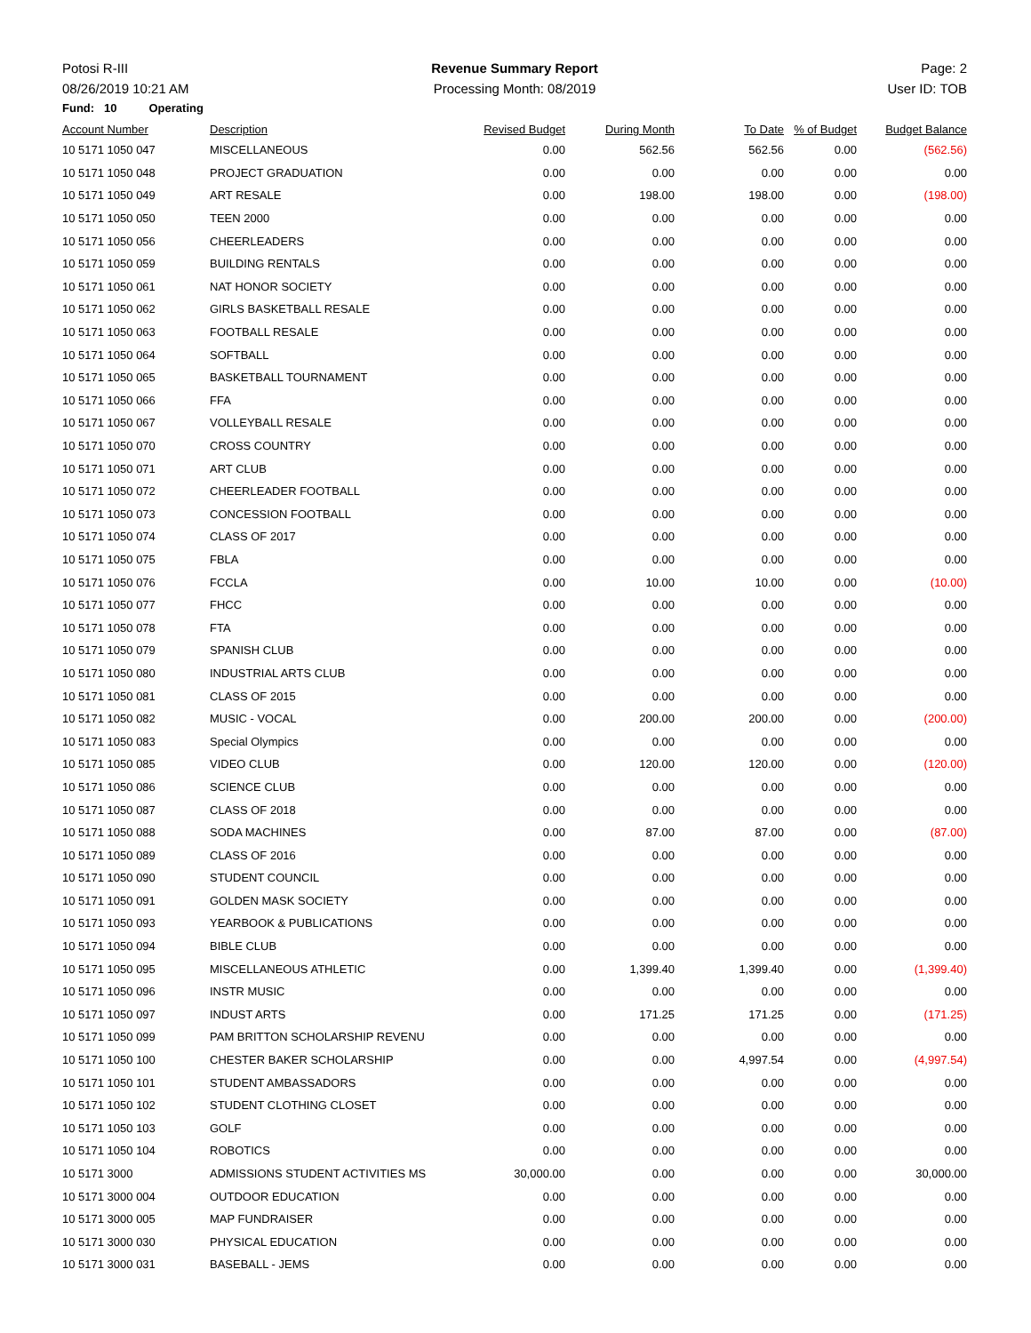Potosi R-III Revenue Summary Report Page: 2
08/26/2019 10:21 AM Processing Month: 08/2019 User ID: TOB
Fund: 10 Operating
| Account Number | Description | Revised Budget | During Month | To Date | % of Budget | Budget Balance |
| --- | --- | --- | --- | --- | --- | --- |
| 10 5171 1050 047 | MISCELLANEOUS | 0.00 | 562.56 | 562.56 | 0.00 | (562.56) |
| 10 5171 1050 048 | PROJECT GRADUATION | 0.00 | 0.00 | 0.00 | 0.00 | 0.00 |
| 10 5171 1050 049 | ART RESALE | 0.00 | 198.00 | 198.00 | 0.00 | (198.00) |
| 10 5171 1050 050 | TEEN 2000 | 0.00 | 0.00 | 0.00 | 0.00 | 0.00 |
| 10 5171 1050 056 | CHEERLEADERS | 0.00 | 0.00 | 0.00 | 0.00 | 0.00 |
| 10 5171 1050 059 | BUILDING RENTALS | 0.00 | 0.00 | 0.00 | 0.00 | 0.00 |
| 10 5171 1050 061 | NAT HONOR SOCIETY | 0.00 | 0.00 | 0.00 | 0.00 | 0.00 |
| 10 5171 1050 062 | GIRLS BASKETBALL RESALE | 0.00 | 0.00 | 0.00 | 0.00 | 0.00 |
| 10 5171 1050 063 | FOOTBALL RESALE | 0.00 | 0.00 | 0.00 | 0.00 | 0.00 |
| 10 5171 1050 064 | SOFTBALL | 0.00 | 0.00 | 0.00 | 0.00 | 0.00 |
| 10 5171 1050 065 | BASKETBALL TOURNAMENT | 0.00 | 0.00 | 0.00 | 0.00 | 0.00 |
| 10 5171 1050 066 | FFA | 0.00 | 0.00 | 0.00 | 0.00 | 0.00 |
| 10 5171 1050 067 | VOLLEYBALL RESALE | 0.00 | 0.00 | 0.00 | 0.00 | 0.00 |
| 10 5171 1050 070 | CROSS COUNTRY | 0.00 | 0.00 | 0.00 | 0.00 | 0.00 |
| 10 5171 1050 071 | ART CLUB | 0.00 | 0.00 | 0.00 | 0.00 | 0.00 |
| 10 5171 1050 072 | CHEERLEADER FOOTBALL | 0.00 | 0.00 | 0.00 | 0.00 | 0.00 |
| 10 5171 1050 073 | CONCESSION FOOTBALL | 0.00 | 0.00 | 0.00 | 0.00 | 0.00 |
| 10 5171 1050 074 | CLASS OF 2017 | 0.00 | 0.00 | 0.00 | 0.00 | 0.00 |
| 10 5171 1050 075 | FBLA | 0.00 | 0.00 | 0.00 | 0.00 | 0.00 |
| 10 5171 1050 076 | FCCLA | 0.00 | 10.00 | 10.00 | 0.00 | (10.00) |
| 10 5171 1050 077 | FHCC | 0.00 | 0.00 | 0.00 | 0.00 | 0.00 |
| 10 5171 1050 078 | FTA | 0.00 | 0.00 | 0.00 | 0.00 | 0.00 |
| 10 5171 1050 079 | SPANISH CLUB | 0.00 | 0.00 | 0.00 | 0.00 | 0.00 |
| 10 5171 1050 080 | INDUSTRIAL ARTS CLUB | 0.00 | 0.00 | 0.00 | 0.00 | 0.00 |
| 10 5171 1050 081 | CLASS OF 2015 | 0.00 | 0.00 | 0.00 | 0.00 | 0.00 |
| 10 5171 1050 082 | MUSIC - VOCAL | 0.00 | 200.00 | 200.00 | 0.00 | (200.00) |
| 10 5171 1050 083 | Special Olympics | 0.00 | 0.00 | 0.00 | 0.00 | 0.00 |
| 10 5171 1050 085 | VIDEO CLUB | 0.00 | 120.00 | 120.00 | 0.00 | (120.00) |
| 10 5171 1050 086 | SCIENCE CLUB | 0.00 | 0.00 | 0.00 | 0.00 | 0.00 |
| 10 5171 1050 087 | CLASS OF 2018 | 0.00 | 0.00 | 0.00 | 0.00 | 0.00 |
| 10 5171 1050 088 | SODA MACHINES | 0.00 | 87.00 | 87.00 | 0.00 | (87.00) |
| 10 5171 1050 089 | CLASS OF 2016 | 0.00 | 0.00 | 0.00 | 0.00 | 0.00 |
| 10 5171 1050 090 | STUDENT COUNCIL | 0.00 | 0.00 | 0.00 | 0.00 | 0.00 |
| 10 5171 1050 091 | GOLDEN MASK SOCIETY | 0.00 | 0.00 | 0.00 | 0.00 | 0.00 |
| 10 5171 1050 093 | YEARBOOK & PUBLICATIONS | 0.00 | 0.00 | 0.00 | 0.00 | 0.00 |
| 10 5171 1050 094 | BIBLE CLUB | 0.00 | 0.00 | 0.00 | 0.00 | 0.00 |
| 10 5171 1050 095 | MISCELLANEOUS ATHLETIC | 0.00 | 1,399.40 | 1,399.40 | 0.00 | (1,399.40) |
| 10 5171 1050 096 | INSTR MUSIC | 0.00 | 0.00 | 0.00 | 0.00 | 0.00 |
| 10 5171 1050 097 | INDUST ARTS | 0.00 | 171.25 | 171.25 | 0.00 | (171.25) |
| 10 5171 1050 099 | PAM BRITTON SCHOLARSHIP REVENU | 0.00 | 0.00 | 0.00 | 0.00 | 0.00 |
| 10 5171 1050 100 | CHESTER BAKER SCHOLARSHIP | 0.00 | 0.00 | 4,997.54 | 0.00 | (4,997.54) |
| 10 5171 1050 101 | STUDENT AMBASSADORS | 0.00 | 0.00 | 0.00 | 0.00 | 0.00 |
| 10 5171 1050 102 | STUDENT CLOTHING CLOSET | 0.00 | 0.00 | 0.00 | 0.00 | 0.00 |
| 10 5171 1050 103 | GOLF | 0.00 | 0.00 | 0.00 | 0.00 | 0.00 |
| 10 5171 1050 104 | ROBOTICS | 0.00 | 0.00 | 0.00 | 0.00 | 0.00 |
| 10 5171 3000 | ADMISSIONS STUDENT ACTIVITIES MS | 30,000.00 | 0.00 | 0.00 | 0.00 | 30,000.00 |
| 10 5171 3000 004 | OUTDOOR EDUCATION | 0.00 | 0.00 | 0.00 | 0.00 | 0.00 |
| 10 5171 3000 005 | MAP FUNDRAISER | 0.00 | 0.00 | 0.00 | 0.00 | 0.00 |
| 10 5171 3000 030 | PHYSICAL EDUCATION | 0.00 | 0.00 | 0.00 | 0.00 | 0.00 |
| 10 5171 3000 031 | BASEBALL - JEMS | 0.00 | 0.00 | 0.00 | 0.00 | 0.00 |